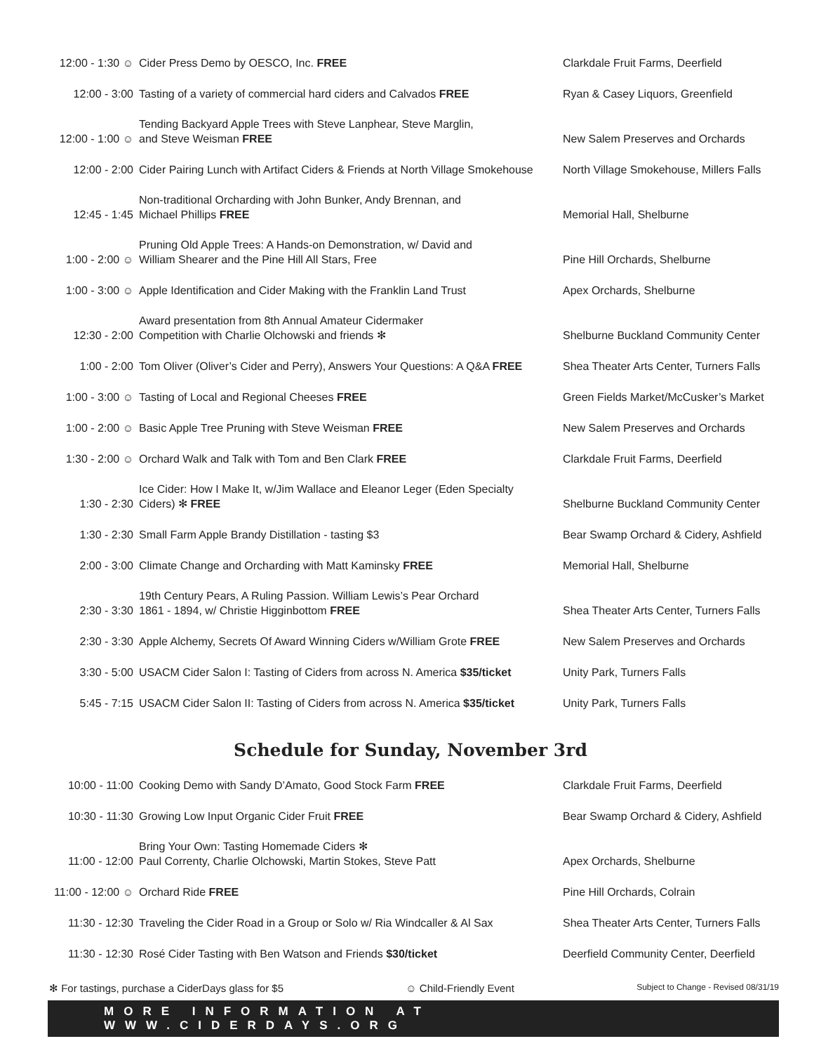| 12:00 - 1:30 ☺ | Cider Press Demo by OESCO, Inc. FREE | Clarkdale Fruit Farms, Deerfield |
| 12:00 - 3:00 | Tasting of a variety of commercial hard ciders and Calvados FREE | Ryan & Casey Liquors, Greenfield |
| 12:00 - 1:00 ☺ | Tending Backyard Apple Trees with Steve Lanphear, Steve Marglin, and Steve Weisman FREE | New Salem Preserves and Orchards |
| 12:00 - 2:00 | Cider Pairing Lunch with Artifact Ciders & Friends at North Village Smokehouse | North Village Smokehouse, Millers Falls |
| 12:45 - 1:45 | Non-traditional Orcharding with John Bunker, Andy Brennan, and Michael Phillips FREE | Memorial Hall, Shelburne |
| 1:00 - 2:00 ☺ | Pruning Old Apple Trees: A Hands-on Demonstration, w/ David and William Shearer and the Pine Hill All Stars, Free | Pine Hill Orchards, Shelburne |
| 1:00 - 3:00 ☺ | Apple Identification and Cider Making with the Franklin Land Trust | Apex Orchards, Shelburne |
| 12:30 - 2:00 | Award presentation from 8th Annual Amateur Cidermaker Competition with Charlie Olchowski and friends ✻ | Shelburne Buckland Community Center |
| 1:00 - 2:00 | Tom Oliver (Oliver’s Cider and Perry), Answers Your Questions: A Q&A FREE | Shea Theater Arts Center, Turners Falls |
| 1:00 - 3:00 ☺ | Tasting of Local and Regional Cheeses FREE | Green Fields Market/McCusker’s Market |
| 1:00 - 2:00 ☺ | Basic Apple Tree Pruning with Steve Weisman FREE | New Salem Preserves and Orchards |
| 1:30 - 2:00 ☺ | Orchard Walk and Talk with Tom and Ben Clark FREE | Clarkdale Fruit Farms, Deerfield |
| 1:30 - 2:30 | Ice Cider: How I Make It, w/Jim Wallace and Eleanor Leger (Eden Specialty Ciders) ✻ FREE | Shelburne Buckland Community Center |
| 1:30 - 2:30 | Small Farm Apple Brandy Distillation - tasting $3 | Bear Swamp Orchard & Cidery, Ashfield |
| 2:00 - 3:00 | Climate Change and Orcharding with Matt Kaminsky FREE | Memorial Hall, Shelburne |
| 2:30 - 3:30 | 19th Century Pears, A Ruling Passion. William Lewis’s Pear Orchard 1861 - 1894, w/ Christie Higginbottom FREE | Shea Theater Arts Center, Turners Falls |
| 2:30 - 3:30 | Apple Alchemy, Secrets Of Award Winning Ciders w/William Grote FREE | New Salem Preserves and Orchards |
| 3:30 - 5:00 | USACM Cider Salon I: Tasting of Ciders from across N. America $35/ticket | Unity Park, Turners Falls |
| 5:45 - 7:15 | USACM Cider Salon II: Tasting of Ciders from across N. America $35/ticket | Unity Park, Turners Falls |
Schedule for Sunday, November 3rd
| 10:00 - 11:00 | Cooking Demo with Sandy D’Amato, Good Stock Farm FREE | Clarkdale Fruit Farms, Deerfield |
| 10:30 - 11:30 | Growing Low Input Organic Cider Fruit FREE | Bear Swamp Orchard & Cidery, Ashfield |
| 11:00 - 12:00 | Bring Your Own: Tasting Homemade Ciders ✻ Paul Correnty, Charlie Olchowski, Martin Stokes, Steve Patt | Apex Orchards, Shelburne |
| 11:00 - 12:00 ☺ | Orchard Ride FREE | Pine Hill Orchards, Colrain |
| 11:30 - 12:30 | Traveling the Cider Road in a Group or Solo w/ Ria Windcaller & Al Sax | Shea Theater Arts Center, Turners Falls |
| 11:30 - 12:30 | Rosé Cider Tasting with Ben Watson and Friends $30/ticket | Deerfield Community Center, Deerfield |
✻ For tastings, purchase a CiderDays glass for $5 ☺ Child-Friendly Event Subject to Change - Revised 08/31/19
MORE INFORMATION AT WWW.CIDERDAYS.ORG